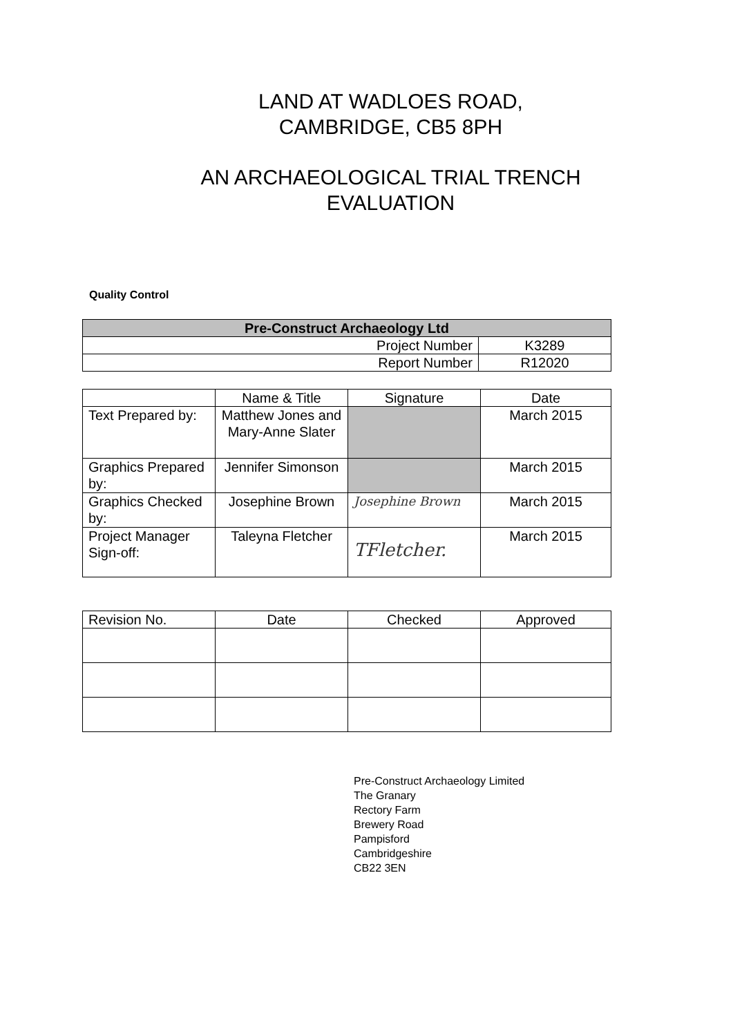LAND AT WADLOES ROAD,
CAMBRIDGE, CB5 8PH
AN ARCHAEOLOGICAL TRIAL TRENCH
EVALUATION
Quality Control
| Pre-Construct Archaeology Ltd | |
| --- | --- |
| Project Number | K3289 |
| Report Number | R12020 |
| | Name & Title | Signature | Date |
| Text Prepared by: | Matthew Jones and Mary-Anne Slater | | March 2015 |
| Graphics Prepared by: | Jennifer Simonson | | March 2015 |
| Graphics Checked by: | Josephine Brown | Josephine Brown | March 2015 |
| Project Manager Sign-off: | Taleyna Fletcher | TFletcher. | March 2015 |
| Revision No. | Date | Checked | Approved |
Pre-Construct Archaeology Limited
The Granary
Rectory Farm
Brewery Road
Pampisford
Cambridgeshire
CB22 3EN